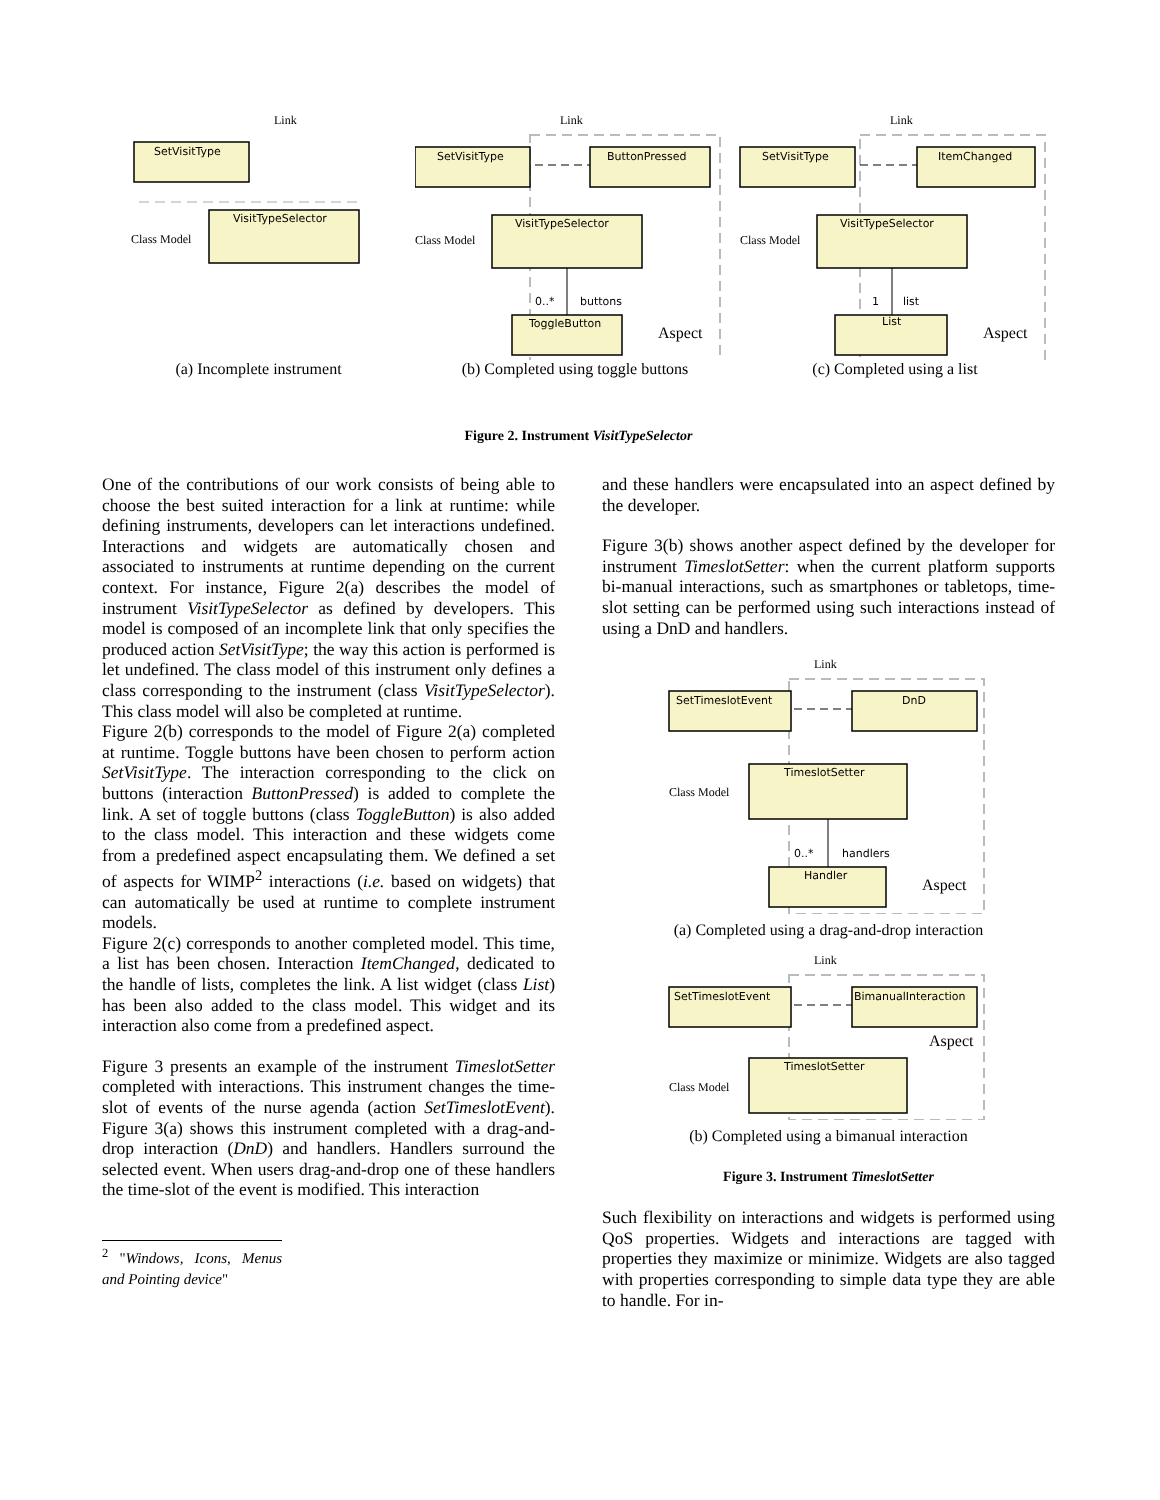Link
SetVisitType
Class Model
VisitTypeSelector
(a) Incomplete instrument
Link
SetVisitType
ButtonPressed
Class Model
VisitTypeSelector
0..*
buttons
ToggleButton
Aspect
(b) Completed using toggle buttons
Link
SetVisitType
ItemChanged
Class Model
VisitTypeSelector
1
list
List
Aspect
(c) Completed using a list
Figure 2. Instrument VisitTypeSelector
One of the contributions of our work consists of being able to choose the best suited interaction for a link at runtime: while defining instruments, developers can let interactions undefined. Interactions and widgets are automatically chosen and associated to instruments at runtime depending on the current context. For instance, Figure 2(a) describes the model of instrument VisitTypeSelector as defined by developers. This model is composed of an incomplete link that only specifies the produced action SetVisitType; the way this action is performed is let undefined. The class model of this instrument only defines a class corresponding to the instrument (class VisitTypeSelector). This class model will also be completed at runtime.
Figure 2(b) corresponds to the model of Figure 2(a) completed at runtime. Toggle buttons have been chosen to perform action SetVisitType. The interaction corresponding to the click on buttons (interaction ButtonPressed) is added to complete the link. A set of toggle buttons (class ToggleButton) is also added to the class model. This interaction and these widgets come from a predefined aspect encapsulating them. We defined a set of aspects for WIMP<sup>2</sup> interactions (i.e. based on widgets) that can automatically be used at runtime to complete instrument models.
Figure 2(c) corresponds to another completed model. This time, a list has been chosen. Interaction ItemChanged, dedicated to the handle of lists, completes the link. A list widget (class List) has been also added to the class model. This widget and its interaction also come from a predefined aspect.
Figure 3 presents an example of the instrument TimeslotSetter completed with interactions. This instrument changes the time-slot of events of the nurse agenda (action SetTimeslotEvent). Figure 3(a) shows this instrument completed with a drag-and-drop interaction (DnD) and handlers. Handlers surround the selected event. When users drag-and-drop one of these handlers the time-slot of the event is modified. This interaction
<sup>2</sup> "Windows, Icons, Menus and Pointing device"
and these handlers were encapsulated into an aspect defined by the developer.
Figure 3(b) shows another aspect defined by the developer for instrument TimeslotSetter: when the current platform supports bi-manual interactions, such as smartphones or tabletops, time-slot setting can be performed using such interactions instead of using a DnD and handlers.
Link
SetTimeslotEvent
DnD
Class Model
TimeslotSetter
0..*
handlers
Handler
Aspect
(a) Completed using a drag-and-drop interaction
Link
SetTimeslotEvent
BimanualInteraction
Aspect
Class Model
TimeslotSetter
(b) Completed using a bimanual interaction
Figure 3. Instrument TimeslotSetter
Such flexibility on interactions and widgets is performed using QoS properties. Widgets and interactions are tagged with properties they maximize or minimize. Widgets are also tagged with properties corresponding to simple data type they are able to handle. For in-